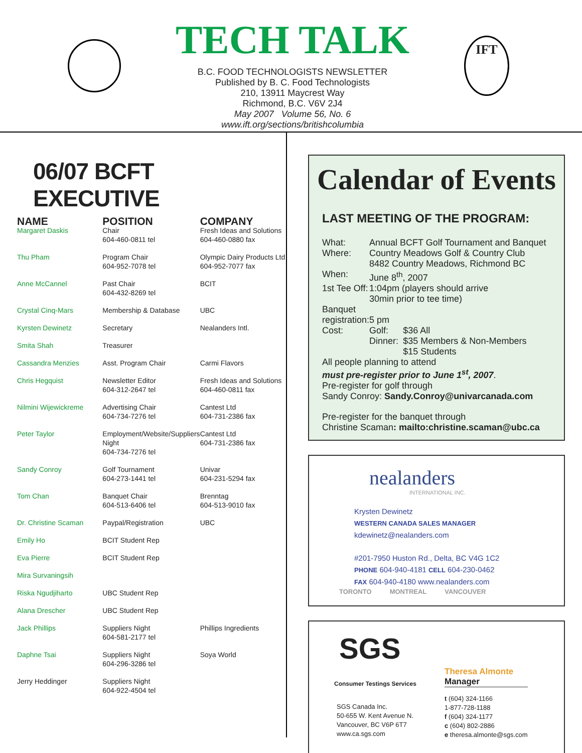TECH TALK
B.C. FOOD TECHNOLOGISTS NEWSLETTER
Published by B. C. Food Technologists
210, 13911 Maycrest Way
Richmond, B.C. V6V 2J4
May 2007 Volume 56, No. 6
www.ift.org/sections/britishcolumbia
IFT
06/07 BCFT EXECUTIVE
| NAME | POSITION | COMPANY |
| --- | --- | --- |
| Margaret Daskis | Chair 604-460-0811 tel | Fresh Ideas and Solutions 604-460-0880 fax |
| Thu Pham | Program Chair 604-952-7078 tel | Olympic Dairy Products Ltd 604-952-7077 fax |
| Anne McCannel | Past Chair 604-432-8269 tel | BCIT |
| Crystal Cinq-Mars | Membership & Database | UBC |
| Kyrsten Dewinetz | Secretary | Nealanders Intl. |
| Smita Shah | Treasurer | |
| Cassandra Menzies | Asst. Program Chair | Carmi Flavors |
| Chris Hegquist | Newsletter Editor 604-312-2647 tel | Fresh Ideas and Solutions 604-460-0811 fax |
| Nilmini Wijewickreme | Advertising Chair 604-734-7276 tel | Cantest Ltd 604-731-2386 fax |
| Peter Taylor | Employment/Website/Suppliers Night 604-734-7276 tel | Cantest Ltd 604-731-2386 fax |
| Sandy Conroy | Golf Tournament 604-273-1441 tel | Univar 604-231-5294 fax |
| Tom Chan | Banquet Chair 604-513-6406 tel | Brenntag 604-513-9010 fax |
| Dr. Christine Scaman | Paypal/Registration | UBC |
| Emily Ho | BCIT Student Rep | |
| Eva Pierre | BCIT Student Rep | |
| Mira Survaningsih | | |
| Riska Ngudjiharto | UBC Student Rep | |
| Alana Drescher | UBC Student Rep | |
| Jack Phillips | Suppliers Night 604-581-2177 tel | Phillips Ingredients |
| Daphne Tsai | Suppliers Night 604-296-3286 tel | Soya World |
| Jerry Heddinger | Suppliers Night 604-922-4504 tel | |
Calendar of Events
LAST MEETING OF THE PROGRAM:
| What: | Annual BCFT Golf Tournament and Banquet | |
| Where: | Country Meadows Golf & Country Club 8482 Country Meadows, Richmond BC | |
| When: | June 8<sup>th</sup>, 2007 | |
| 1st Tee Off: | 1:04pm (players should arrive 30min prior to tee time) | |
| Banquet registration: | 5 pm | |
| Cost: | Golf: | $36 All |
| | Dinner: | $35 Members & Non-Members $15 Students |
All people planning to attend
must pre-register prior to June 1<sup>st</sup>, 2007.
Pre-register for golf through
Sandy Conroy: Sandy.Conroy@univarcanada.com
Pre-register for the banquet through
Christine Scaman: mailto:christine.scaman@ubc.ca
nealanders
INTERNATIONAL INC.
Krysten Dewinetz
WESTERN CANADA SALES MANAGER
kdewinetz@nealanders.com
#201-7950 Huston Rd., Delta, BC V4G 1C2
PHONE 604-940-4181 CELL 604-230-0462
FAX 604-940-4180 www.nealanders.com
TORONTO MONTREAL VANCOUVER
SGS
Consumer Testings Services
SGS Canada Inc.
50-655 W. Kent Avenue N.
Vancouver, BC V6P 6T7
www.ca.sgs.com
Theresa Almonte
Manager
t (604) 324-1166
1-877-728-1188
f (604) 324-1177
c (604) 802-2886
e theresa.almonte@sgs.com